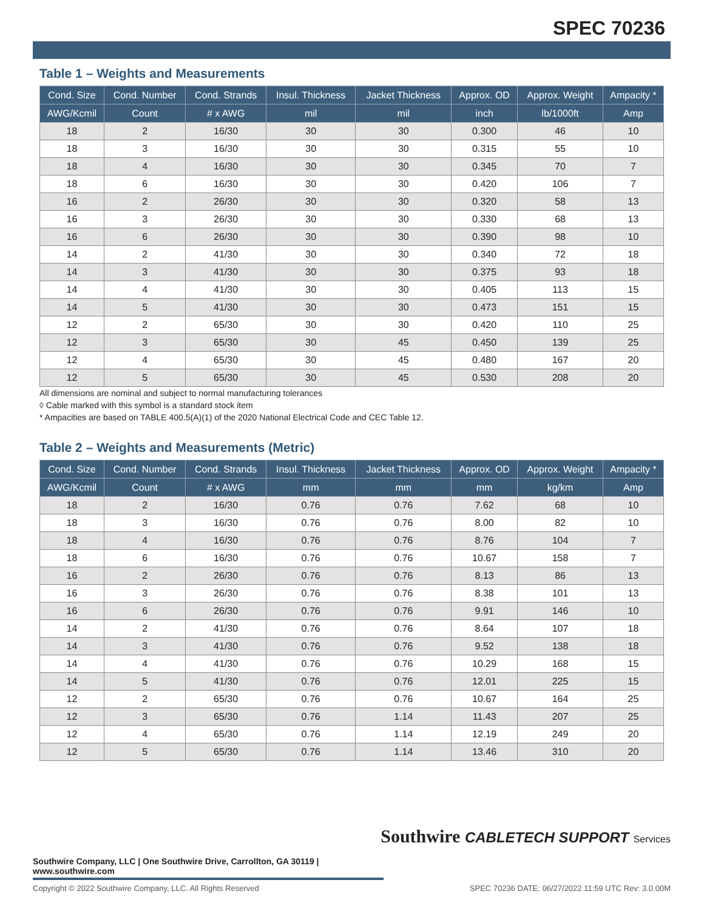SPEC 70236
Table 1 – Weights and Measurements
| Cond. Size | Cond. Number | Cond. Strands | Insul. Thickness | Jacket Thickness | Approx. OD | Approx. Weight | Ampacity * |
| --- | --- | --- | --- | --- | --- | --- | --- |
| AWG/Kcmil | Count | # x AWG | mil | mil | inch | lb/1000ft | Amp |
| 18 | 2 | 16/30 | 30 | 30 | 0.300 | 46 | 10 |
| 18 | 3 | 16/30 | 30 | 30 | 0.315 | 55 | 10 |
| 18 | 4 | 16/30 | 30 | 30 | 0.345 | 70 | 7 |
| 18 | 6 | 16/30 | 30 | 30 | 0.420 | 106 | 7 |
| 16 | 2 | 26/30 | 30 | 30 | 0.320 | 58 | 13 |
| 16 | 3 | 26/30 | 30 | 30 | 0.330 | 68 | 13 |
| 16 | 6 | 26/30 | 30 | 30 | 0.390 | 98 | 10 |
| 14 | 2 | 41/30 | 30 | 30 | 0.340 | 72 | 18 |
| 14 | 3 | 41/30 | 30 | 30 | 0.375 | 93 | 18 |
| 14 | 4 | 41/30 | 30 | 30 | 0.405 | 113 | 15 |
| 14 | 5 | 41/30 | 30 | 30 | 0.473 | 151 | 15 |
| 12 | 2 | 65/30 | 30 | 30 | 0.420 | 110 | 25 |
| 12 | 3 | 65/30 | 30 | 45 | 0.450 | 139 | 25 |
| 12 | 4 | 65/30 | 30 | 45 | 0.480 | 167 | 20 |
| 12 | 5 | 65/30 | 30 | 45 | 0.530 | 208 | 20 |
All dimensions are nominal and subject to normal manufacturing tolerances
◊ Cable marked with this symbol is a standard stock item
* Ampacities are based on TABLE 400.5(A)(1) of the 2020 National Electrical Code and CEC Table 12.
Table 2 – Weights and Measurements (Metric)
| Cond. Size | Cond. Number | Cond. Strands | Insul. Thickness | Jacket Thickness | Approx. OD | Approx. Weight | Ampacity * |
| --- | --- | --- | --- | --- | --- | --- | --- |
| AWG/Kcmil | Count | # x AWG | mm | mm | mm | kg/km | Amp |
| 18 | 2 | 16/30 | 0.76 | 0.76 | 7.62 | 68 | 10 |
| 18 | 3 | 16/30 | 0.76 | 0.76 | 8.00 | 82 | 10 |
| 18 | 4 | 16/30 | 0.76 | 0.76 | 8.76 | 104 | 7 |
| 18 | 6 | 16/30 | 0.76 | 0.76 | 10.67 | 158 | 7 |
| 16 | 2 | 26/30 | 0.76 | 0.76 | 8.13 | 86 | 13 |
| 16 | 3 | 26/30 | 0.76 | 0.76 | 8.38 | 101 | 13 |
| 16 | 6 | 26/30 | 0.76 | 0.76 | 9.91 | 146 | 10 |
| 14 | 2 | 41/30 | 0.76 | 0.76 | 8.64 | 107 | 18 |
| 14 | 3 | 41/30 | 0.76 | 0.76 | 9.52 | 138 | 18 |
| 14 | 4 | 41/30 | 0.76 | 0.76 | 10.29 | 168 | 15 |
| 14 | 5 | 41/30 | 0.76 | 0.76 | 12.01 | 225 | 15 |
| 12 | 2 | 65/30 | 0.76 | 0.76 | 10.67 | 164 | 25 |
| 12 | 3 | 65/30 | 0.76 | 1.14 | 11.43 | 207 | 25 |
| 12 | 4 | 65/30 | 0.76 | 1.14 | 12.19 | 249 | 20 |
| 12 | 5 | 65/30 | 0.76 | 1.14 | 13.46 | 310 | 20 |
Southwire CABLETECH SUPPORT Services
Southwire Company, LLC | One Southwire Drive, Carrollton, GA 30119 | www.southwire.com
Copyright © 2022 Southwire Company, LLC. All Rights Reserved SPEC 70236 DATE: 06/27/2022 11:59 UTC Rev: 3.0.00M